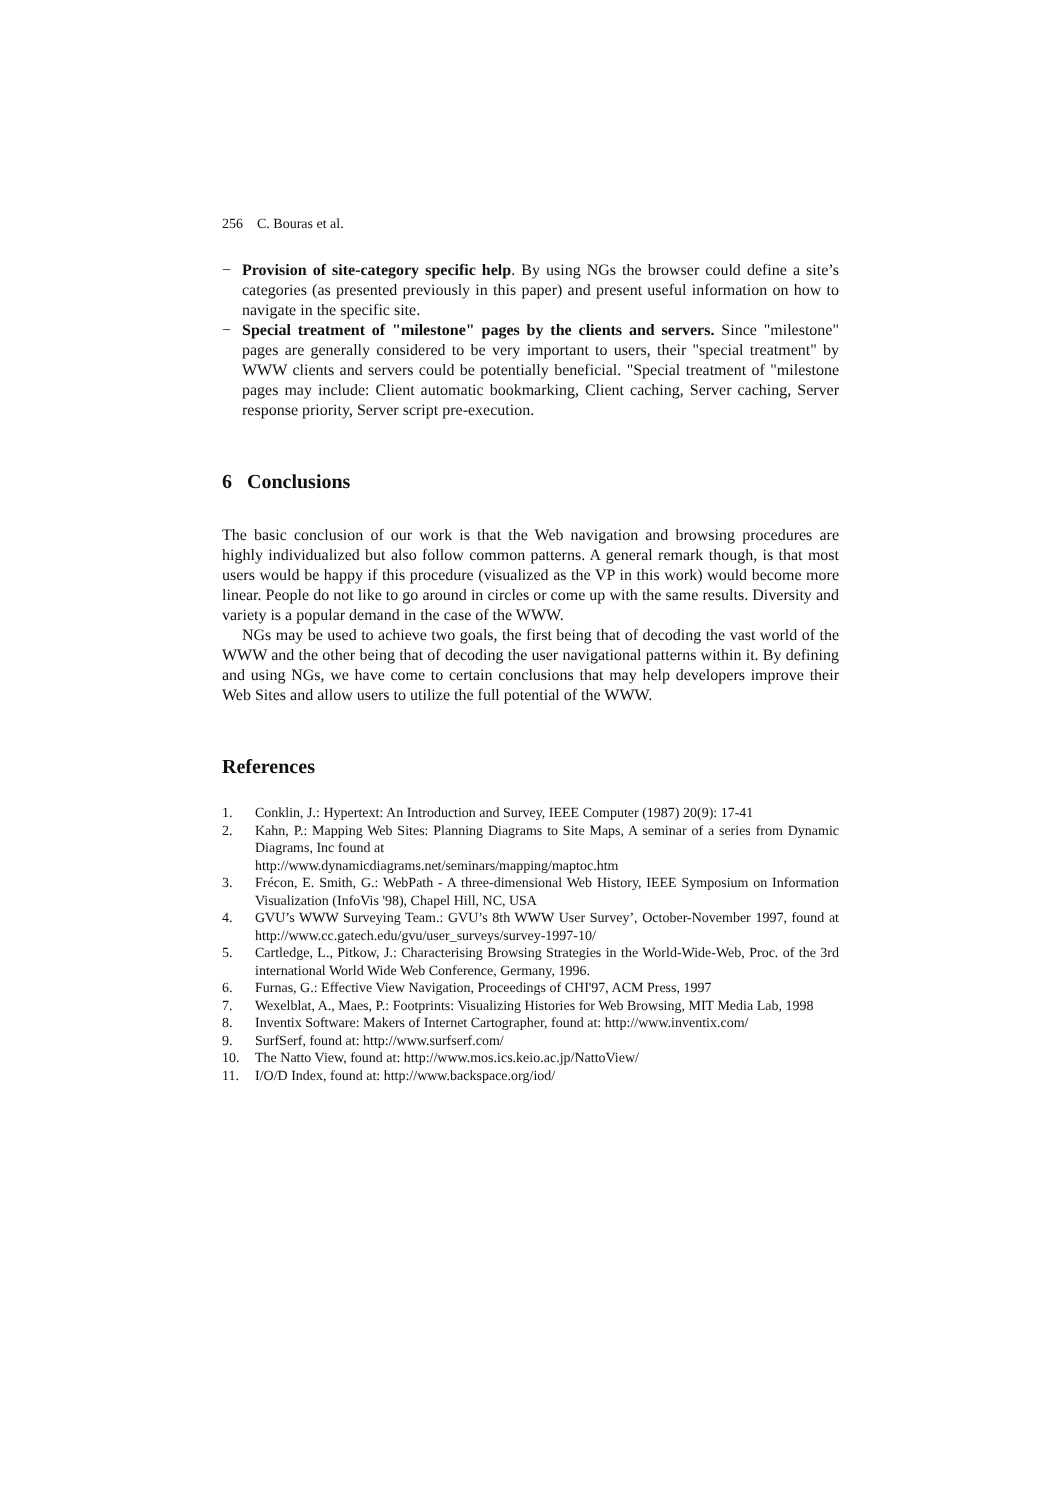256 C. Bouras et al.
− Provision of site-category specific help. By using NGs the browser could define a site’s categories (as presented previously in this paper) and present useful information on how to navigate in the specific site.
− Special treatment of "milestone" pages by the clients and servers. Since "milestone" pages are generally considered to be very important to users, their "special treatment" by WWW clients and servers could be potentially beneficial. "Special treatment of "milestone pages may include: Client automatic bookmarking, Client caching, Server caching, Server response priority, Server script pre-execution.
6 Conclusions
The basic conclusion of our work is that the Web navigation and browsing procedures are highly individualized but also follow common patterns. A general remark though, is that most users would be happy if this procedure (visualized as the VP in this work) would become more linear. People do not like to go around in circles or come up with the same results. Diversity and variety is a popular demand in the case of the WWW.
NGs may be used to achieve two goals, the first being that of decoding the vast world of the WWW and the other being that of decoding the user navigational patterns within it. By defining and using NGs, we have come to certain conclusions that may help developers improve their Web Sites and allow users to utilize the full potential of the WWW.
References
1. Conklin, J.: Hypertext: An Introduction and Survey, IEEE Computer (1987) 20(9): 17-41
2. Kahn, P.: Mapping Web Sites: Planning Diagrams to Site Maps, A seminar of a series from Dynamic Diagrams, Inc found at
http://www.dynamicdiagrams.net/seminars/mapping/maptoc.htm
3. Frécon, E. Smith, G.: WebPath - A three-dimensional Web History, IEEE Symposium on Information Visualization (InfoVis '98), Chapel Hill, NC, USA
4. GVU’s WWW Surveying Team.: GVU’s 8th WWW User Survey’, October-November 1997, found at http://www.cc.gatech.edu/gvu/user_surveys/survey-1997-10/
5. Cartledge, L., Pitkow, J.: Characterising Browsing Strategies in the World-Wide-Web, Proc. of the 3rd international World Wide Web Conference, Germany, 1996.
6. Furnas, G.: Effective View Navigation, Proceedings of CHI'97, ACM Press, 1997
7. Wexelblat, A., Maes, P.: Footprints: Visualizing Histories for Web Browsing, MIT Media Lab, 1998
8. Inventix Software: Makers of Internet Cartographer, found at: http://www.inventix.com/
9. SurfSerf, found at: http://www.surfserf.com/
10. The Natto View, found at: http://www.mos.ics.keio.ac.jp/NattoView/
11. I/O/D Index, found at: http://www.backspace.org/iod/